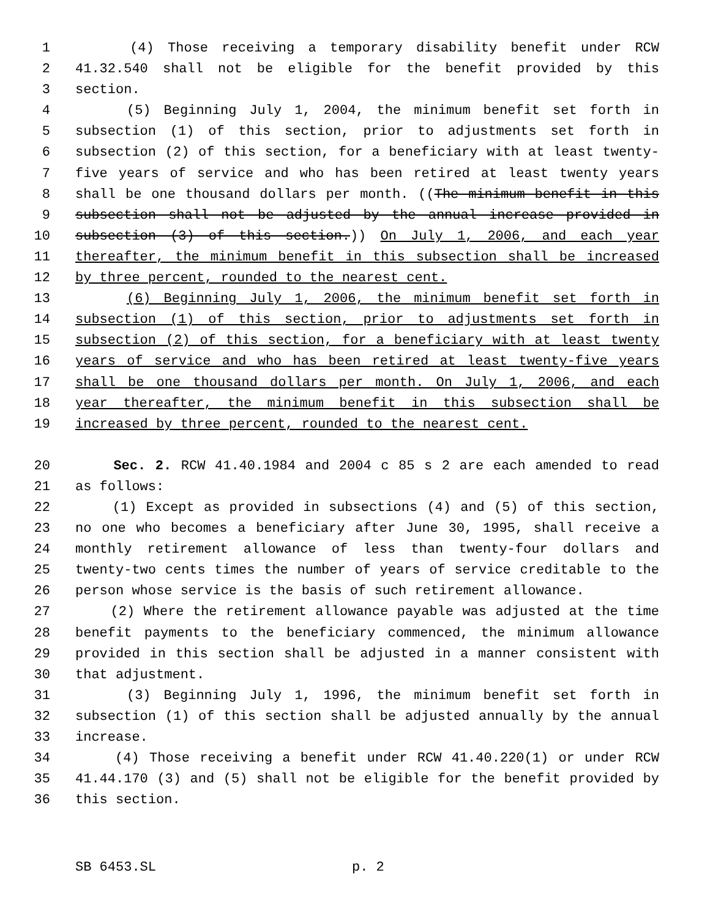1 (4) Those receiving a temporary disability benefit under RCW
2 41.32.540 shall not be eligible for the benefit provided by this
3 section.
4 (5) Beginning July 1, 2004, the minimum benefit set forth in
5 subsection (1) of this section, prior to adjustments set forth in
6 subsection (2) of this section, for a beneficiary with at least twenty-
7 five years of service and who has been retired at least twenty years
8 shall be one thousand dollars per month. ((The minimum benefit in this
9 subsection shall not be adjusted by the annual increase provided in
10 subsection (3) of this section.)) On July 1, 2006, and each year
11 thereafter, the minimum benefit in this subsection shall be increased
12 by three percent, rounded to the nearest cent.
13 (6) Beginning July 1, 2006, the minimum benefit set forth in
14 subsection (1) of this section, prior to adjustments set forth in
15 subsection (2) of this section, for a beneficiary with at least twenty
16 years of service and who has been retired at least twenty-five years
17 shall be one thousand dollars per month. On July 1, 2006, and each
18 year thereafter, the minimum benefit in this subsection shall be
19 increased by three percent, rounded to the nearest cent.
20 Sec. 2. RCW 41.40.1984 and 2004 c 85 s 2 are each amended to read
21 as follows:
22 (1) Except as provided in subsections (4) and (5) of this section,
23 no one who becomes a beneficiary after June 30, 1995, shall receive a
24 monthly retirement allowance of less than twenty-four dollars and
25 twenty-two cents times the number of years of service creditable to the
26 person whose service is the basis of such retirement allowance.
27 (2) Where the retirement allowance payable was adjusted at the time
28 benefit payments to the beneficiary commenced, the minimum allowance
29 provided in this section shall be adjusted in a manner consistent with
30 that adjustment.
31 (3) Beginning July 1, 1996, the minimum benefit set forth in
32 subsection (1) of this section shall be adjusted annually by the annual
33 increase.
34 (4) Those receiving a benefit under RCW 41.40.220(1) or under RCW
35 41.44.170 (3) and (5) shall not be eligible for the benefit provided by
36 this section.
SB 6453.SL p. 2